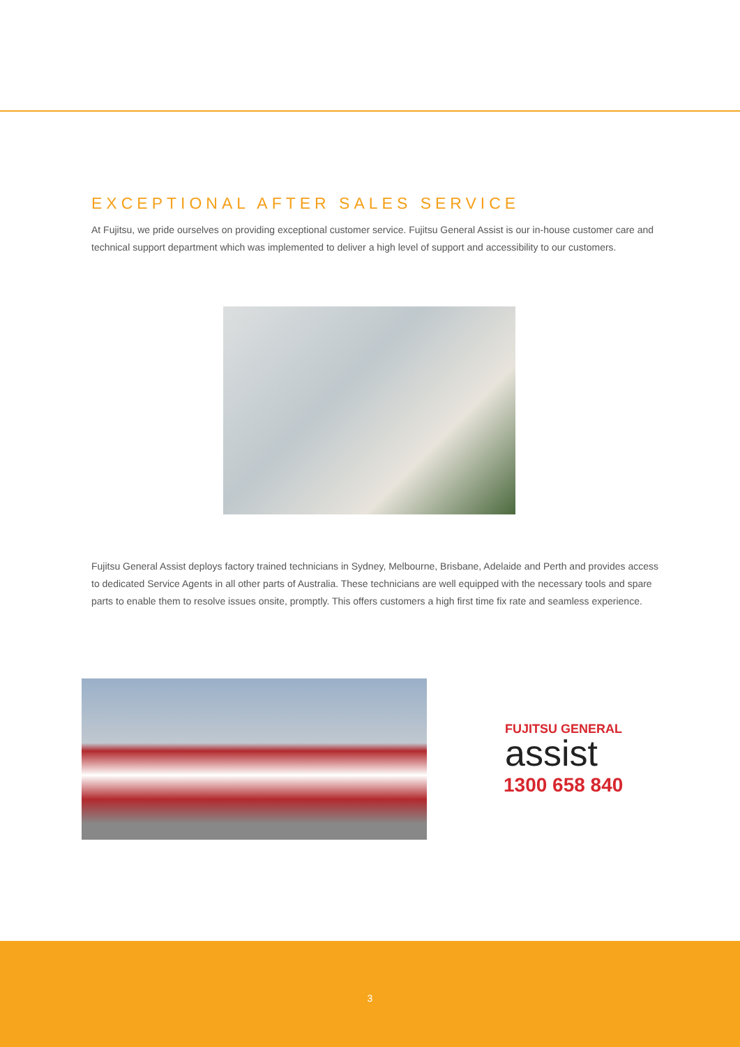EXCEPTIONAL AFTER SALES SERVICE
At Fujitsu, we pride ourselves on providing exceptional customer service. Fujitsu General Assist is our in-house customer care and technical support department which was implemented to deliver a high level of support and accessibility to our customers.
Fujitsu General Assist deploys factory trained technicians in Sydney, Melbourne, Brisbane, Adelaide and Perth and provides access to dedicated Service Agents in all other parts of Australia. These technicians are well equipped with the necessary tools and spare parts to enable them to resolve issues onsite, promptly. This offers customers a high first time fix rate and seamless experience.
FUJITSU GENERAL
assist
1300 658 840
3